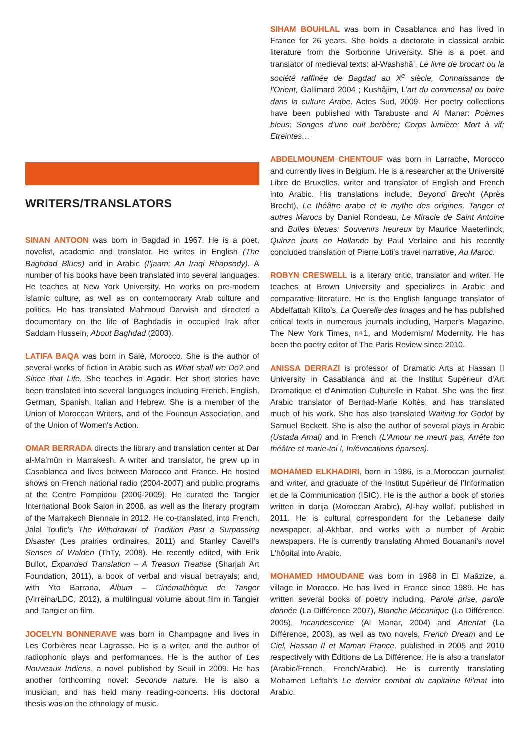WRITERS/TRANSLATORS
SINAN ANTOON was born in Bagdad in 1967. He is a poet, novelist, academic and translator. He writes in English (The Baghdad Blues) and in Arabic (I’jaam: An Iraqi Rhapsody). A number of his books have been translated into several languages. He teaches at New York University. He works on pre-modern islamic culture, as well as on contemporary Arab culture and politics. He has translated Mahmoud Darwish and directed a documentary on the life of Baghdadis in occupied Irak after Saddam Hussein, About Baghdad (2003).
LATIFA BAQA was born in Salé, Morocco. She is the author of several works of fiction in Arabic such as What shall we Do? and Since that Life. She teaches in Agadir. Her short stories have been translated into several languages including French, English, German, Spanish, Italian and Hebrew. She is a member of the Union of Moroccan Writers, and of the Founoun Association, and of the Union of Women's Action.
OMAR BERRADA directs the library and translation center at Dar al-Ma’mûn in Marrakesh. A writer and translator, he grew up in Casablanca and lives between Morocco and France. He hosted shows on French national radio (2004-2007) and public programs at the Centre Pompidou (2006-2009). He curated the Tangier International Book Salon in 2008, as well as the literary program of the Marrakech Biennale in 2012. He co-translated, into French, Jalal Toufic’s The Withdrawal of Tradition Past a Surpassing Disaster (Les prairies ordinaires, 2011) and Stanley Cavell’s Senses of Walden (ThTy, 2008). He recently edited, with Erik Bullot, Expanded Translation – A Treason Treatise (Sharjah Art Foundation, 2011), a book of verbal and visual betrayals; and, with Yto Barrada, Album – Cinémathèque de Tanger (Virreina/LDC, 2012), a multilingual volume about film in Tangier and Tangier on film.
JOCELYN BONNERAVE was born in Champagne and lives in Les Corbières near Lagrasse. He is a writer, and the author of radiophonic plays and performances. He is the author of Les Nouveaux Indiens, a novel published by Seuil in 2009. He has another forthcoming novel: Seconde nature. He is also a musician, and has held many reading-concerts. His doctoral thesis was on the ethnology of music.
SIHAM BOUHLAL was born in Casablanca and has lived in France for 26 years. She holds a doctorate in classical arabic literature from the Sorbonne University. She is a poet and translator of medieval texts: al-Washshâ’, Le livre de brocart ou la société raffinée de Bagdad au X<sup>e</sup> siècle, Connaissance de l’Orient, Gallimard 2004 ; Kushâjim, L’art du commensal ou boire dans la culture Arabe, Actes Sud, 2009. Her poetry collections have been published with Tarabuste and Al Manar: Poèmes bleus; Songes d’une nuit berbère; Corps lumière; Mort à vif; Etreintes…
ABDELMOUNEM CHENTOUF was born in Larrache, Morocco and currently lives in Belgium. He is a researcher at the Université Libre de Bruxelles, writer and translator of English and French into Arabic. His translations include: Beyond Brecht (Après Brecht), Le théâtre arabe et le mythe des origines, Tanger et autres Marocs by Daniel Rondeau, Le Miracle de Saint Antoine and Bulles bleues: Souvenirs heureux by Maurice Maeterlinck, Quinze jours en Hollande by Paul Verlaine and his recently concluded translation of Pierre Loti's travel narrative, Au Maroc.
ROBYN CRESWELL is a literary critic, translator and writer. He teaches at Brown University and specializes in Arabic and comparative literature. He is the English language translator of Abdelfattah Kilito's, La Querelle des Images and he has published critical texts in numerous journals including, Harper's Magazine, The New York Times, n+1, and Modernism/ Modernity. He has been the poetry editor of The Paris Review since 2010.
ANISSA DERRAZI is professor of Dramatic Arts at Hassan II University in Casablanca and at the Institut Supérieur d'Art Dramatique et d'Animation Culturelle in Rabat. She was the first Arabic translator of Bernad-Marie Koltès, and has translated much of his work. She has also translated Waiting for Godot by Samuel Beckett. She is also the author of several plays in Arabic (Ustada Amal) and in French (L'Amour ne meurt pas, Arrête ton théâtre et marie-toi !, In/évocations éparses).
MOHAMED ELKHADIRI, born in 1986, is a Moroccan journalist and writer, and graduate of the Institut Supérieur de l’Information et de la Communication (ISIC). He is the author a book of stories written in darija (Moroccan Arabic), Al-hay wallaf, published in 2011. He is cultural correspondent for the Lebanese daily newspaper, al-Akhbar, and works with a number of Arabic newspapers. He is currently translating Ahmed Bouanani's novel L'hôpital into Arabic.
MOHAMED HMOUDANE was born in 1968 in El Maâzize, a village in Morocco. He has lived in France since 1989. He has written several books of poetry including, Parole prise, parole donnée (La Différence 2007), Blanche Mécanique (La Différence, 2005), Incandescence (Al Manar, 2004) and Attentat (La Différence, 2003), as well as two novels, French Dream and Le Ciel, Hassan II et Maman France, published in 2005 and 2010 respectively with Éditions de La Différence. He is also a translator (Arabic/French, French/Arabic). He is currently translating Mohamed Leftah's Le dernier combat du capitaine Ni’mat into Arabic.